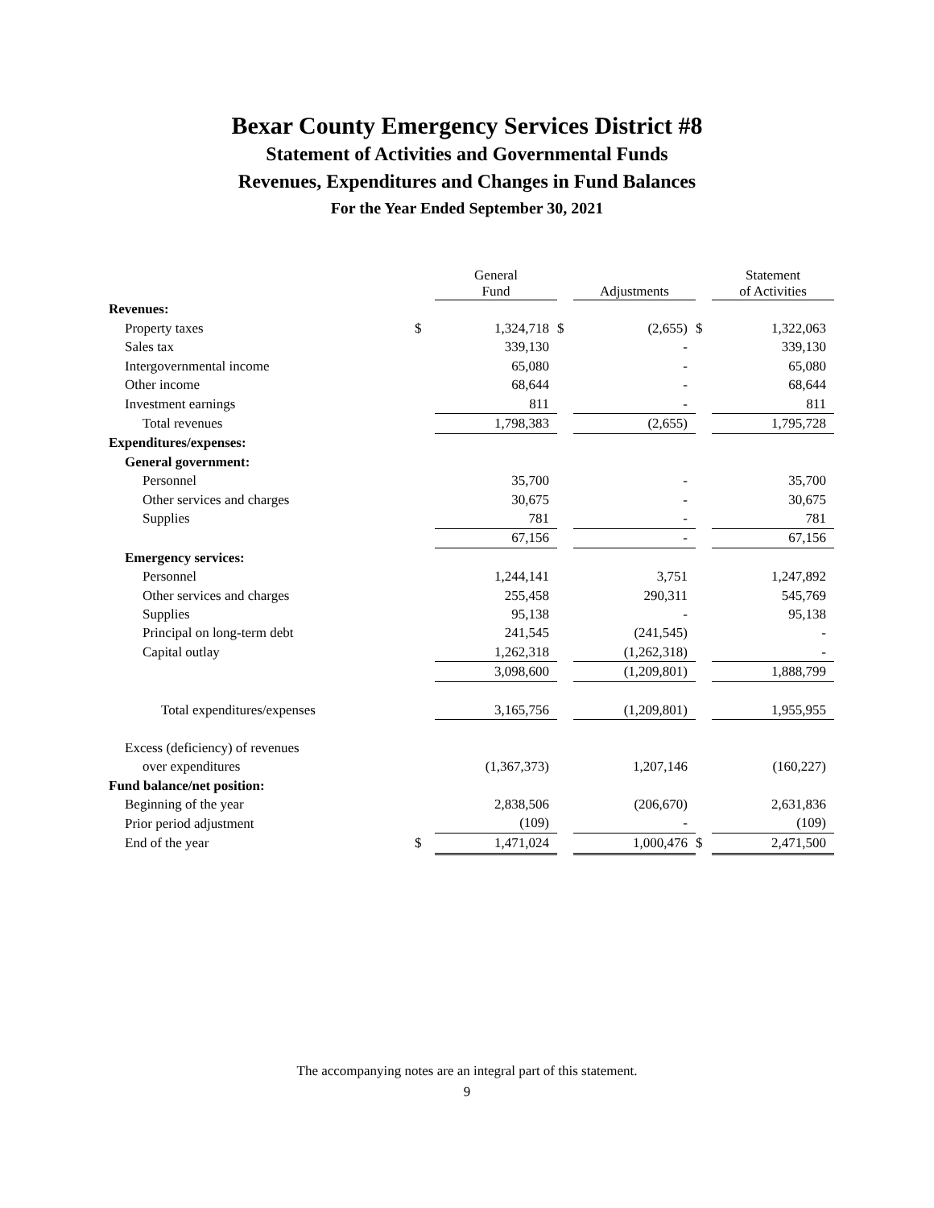Bexar County Emergency Services District #8
Statement of Activities and Governmental Funds
Revenues, Expenditures and Changes in Fund Balances
For the Year Ended September 30, 2021
| | | General Fund | | Adjustments | | Statement of Activities |
| --- | --- | --- | --- | --- | --- | --- |
| Revenues: | | | | | | |
| Property taxes | $ | 1,324,718 | $ | (2,655) | $ | 1,322,063 |
| Sales tax | | 339,130 | | - | | 339,130 |
| Intergovernmental income | | 65,080 | | - | | 65,080 |
| Other income | | 68,644 | | - | | 68,644 |
| Investment earnings | | 811 | | - | | 811 |
| Total revenues | | 1,798,383 | | (2,655) | | 1,795,728 |
| Expenditures/expenses: | | | | | | |
| General government: | | | | | | |
| Personnel | | 35,700 | | - | | 35,700 |
| Other services and charges | | 30,675 | | - | | 30,675 |
| Supplies | | 781 | | - | | 781 |
| | | 67,156 | | - | | 67,156 |
| Emergency services: | | | | | | |
| Personnel | | 1,244,141 | | 3,751 | | 1,247,892 |
| Other services and charges | | 255,458 | | 290,311 | | 545,769 |
| Supplies | | 95,138 | | - | | 95,138 |
| Principal on long-term debt | | 241,545 | | (241,545) | | - |
| Capital outlay | | 1,262,318 | | (1,262,318) | | - |
| | | 3,098,600 | | (1,209,801) | | 1,888,799 |
| Total expenditures/expenses | | 3,165,756 | | (1,209,801) | | 1,955,955 |
| Excess (deficiency) of revenues | | | | | | |
| over expenditures | | (1,367,373) | | 1,207,146 | | (160,227) |
| Fund balance/net position: | | | | | | |
| Beginning of the year | | 2,838,506 | | (206,670) | | 2,631,836 |
| Prior period adjustment | | (109) | | - | | (109) |
| End of the year | $ | 1,471,024 | | 1,000,476 | $ | 2,471,500 |
The accompanying notes are an integral part of this statement.
9